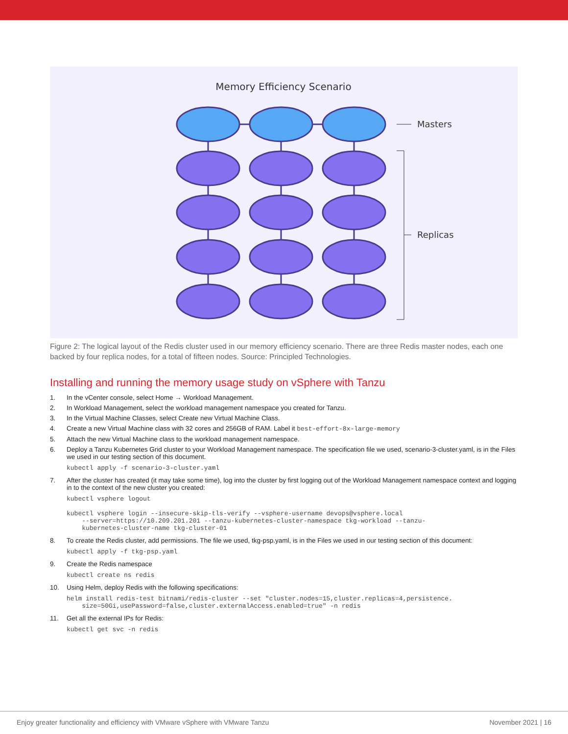Memory Efficiency Scenario
Masters
Replicas
Figure 2: The logical layout of the Redis cluster used in our memory efficiency scenario. There are three Redis master nodes, each one backed by four replica nodes, for a total of fifteen nodes. Source: Principled Technologies.
Installing and running the memory usage study on vSphere with Tanzu
1. In the vCenter console, select Home → Workload Management.
2. In Workload Management, select the workload management namespace you created for Tanzu.
3. In the Virtual Machine Classes, select Create new Virtual Machine Class.
4. Create a new Virtual Machine class with 32 cores and 256GB of RAM. Label it best-effort-8x-large-memory
5. Attach the new Virtual Machine class to the workload management namespace.
6. Deploy a Tanzu Kubernetes Grid cluster to your Workload Management namespace. The specification file we used, scenario-3-cluster.yaml, is in the Files we used in our testing section of this document.
kubectl apply -f scenario-3-cluster.yaml
7. After the cluster has created (it may take some time), log into the cluster by first logging out of the Workload Management namespace context and logging in to the context of the new cluster you created:
kubectl vsphere logout

kubectl vsphere login --insecure-skip-tls-verify --vsphere-username devops@vsphere.local
    --server=https://10.209.201.201 --tanzu-kubernetes-cluster-namespace tkg-workload --tanzu-
    kubernetes-cluster-name tkg-cluster-01
8. To create the Redis cluster, add permissions. The file we used, tkg-psp.yaml, is in the Files we used in our testing section of this document:
kubectl apply -f tkg-psp.yaml
9. Create the Redis namespace
kubectl create ns redis
10. Using Helm, deploy Redis with the following specifications:
helm install redis-test bitnami/redis-cluster --set "cluster.nodes=15,cluster.replicas=4,persistence.
    size=50Gi,usePassword=false,cluster.externalAccess.enabled=true" -n redis
11. Get all the external IPs for Redis:
kubectl get svc -n redis
Enjoy greater functionality and efficiency with VMware vSphere with VMware Tanzu November 2021 | 16